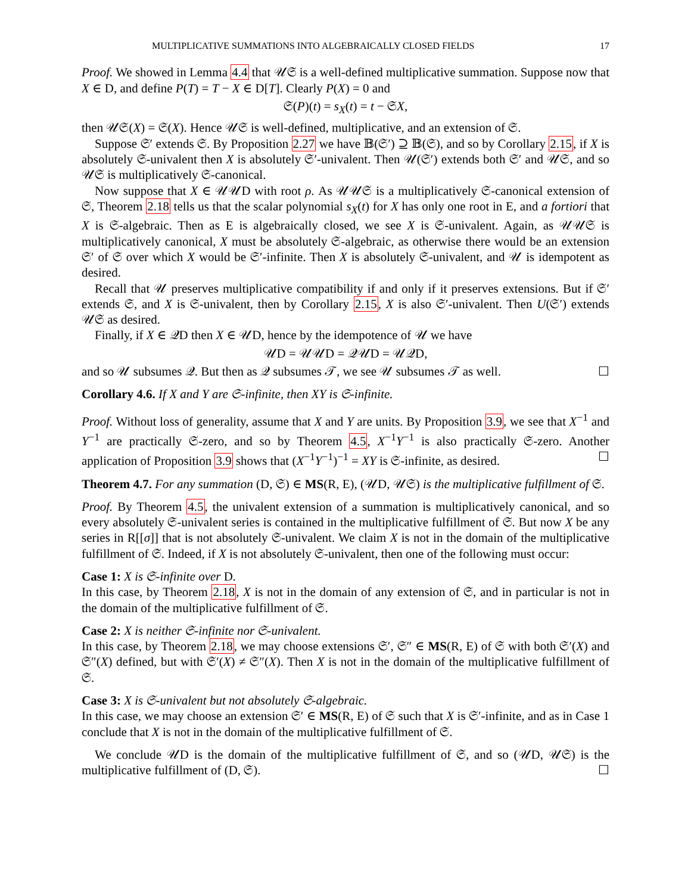MULTIPLICATIVE SUMMATIONS INTO ALGEBRAICALLY CLOSED FIELDS 17
Proof. We showed in Lemma 4.4 that 𝒰𝔖 is a well-defined multiplicative summation. Suppose now that X ∈ D, and define P(T) = T − X ∈ D[T]. Clearly P(X) = 0 and
𝔖(P)(t) = s<sub>X</sub>(t) = t − 𝔖X,
then 𝒰𝔖(X) = 𝔖(X). Hence 𝒰𝔖 is well-defined, multiplicative, and an extension of 𝔖.
Suppose 𝔖′ extends 𝔖. By Proposition 2.27 we have 𝔹(𝔖′) ⊇ 𝔹(𝔖), and so by Corollary 2.15, if X is absolutely 𝔖-univalent then X is absolutely 𝔖′-univalent. Then 𝒰(𝔖′) extends both 𝔖′ and 𝒰𝔖, and so 𝒰𝔖 is multiplicatively 𝔖-canonical.
Now suppose that X ∈ 𝒰𝒰D with root ρ. As 𝒰𝒰𝔖 is a multiplicatively 𝔖-canonical extension of 𝔖, Theorem 2.18 tells us that the scalar polynomial s<sub>X</sub>(t) for X has only one root in E, and a fortiori that X is 𝔖-algebraic. Then as E is algebraically closed, we see X is 𝔖-univalent. Again, as 𝒰𝒰𝔖 is multiplicatively canonical, X must be absolutely 𝔖-algebraic, as otherwise there would be an extension 𝔖′ of 𝔖 over which X would be 𝔖′-infinite. Then X is absolutely 𝔖-univalent, and 𝒰 is idempotent as desired.
Recall that 𝒰 preserves multiplicative compatibility if and only if it preserves extensions. But if 𝔖′ extends 𝔖, and X is 𝔖-univalent, then by Corollary 2.15, X is also 𝔖′-univalent. Then U(𝔖′) extends 𝒰𝔖 as desired.
Finally, if X ∈ 𝒬D then X ∈ 𝒰D, hence by the idempotence of 𝒰 we have
𝒰D = 𝒰𝒰D = 𝒬𝒰D = 𝒰𝒬D,
and so 𝒰 subsumes 𝒬. But then as 𝒬 subsumes 𝒯, we see 𝒰 subsumes 𝒯 as well. ☐
Corollary 4.6. If X and Y are 𝔖-infinite, then XY is 𝔖-infinite.
Proof. Without loss of generality, assume that X and Y are units. By Proposition 3.9, we see that X<sup>−1</sup> and Y<sup>−1</sup> are practically 𝔖-zero, and so by Theorem 4.5, X<sup>−1</sup>Y<sup>−1</sup> is also practically 𝔖-zero. Another application of Proposition 3.9 shows that (X<sup>−1</sup>Y<sup>−1</sup>)<sup>−1</sup> = XY is 𝔖-infinite, as desired. ☐
Theorem 4.7. For any summation (D, 𝔖) ∈ MS(R, E), (𝒰D, 𝒰𝔖) is the multiplicative fulfillment of 𝔖.
Proof. By Theorem 4.5, the univalent extension of a summation is multiplicatively canonical, and so every absolutely 𝔖-univalent series is contained in the multiplicative fulfillment of 𝔖. But now X be any series in R[[σ]] that is not absolutely 𝔖-univalent. We claim X is not in the domain of the multiplicative fulfillment of 𝔖. Indeed, if X is not absolutely 𝔖-univalent, then one of the following must occur:
Case 1: X is 𝔖-infinite over D.
In this case, by Theorem 2.18, X is not in the domain of any extension of 𝔖, and in particular is not in the domain of the multiplicative fulfillment of 𝔖.
Case 2: X is neither 𝔖-infinite nor 𝔖-univalent.
In this case, by Theorem 2.18, we may choose extensions 𝔖′, 𝔖″ ∈ MS(R, E) of 𝔖 with both 𝔖′(X) and 𝔖″(X) defined, but with 𝔖′(X) ≠ 𝔖″(X). Then X is not in the domain of the multiplicative fulfillment of 𝔖.
Case 3: X is 𝔖-univalent but not absolutely 𝔖-algebraic.
In this case, we may choose an extension 𝔖′ ∈ MS(R, E) of 𝔖 such that X is 𝔖′-infinite, and as in Case 1 conclude that X is not in the domain of the multiplicative fulfillment of 𝔖.
We conclude 𝒰D is the domain of the multiplicative fulfillment of 𝔖, and so (𝒰D, 𝒰𝔖) is the multiplicative fulfillment of (D, 𝔖). ☐